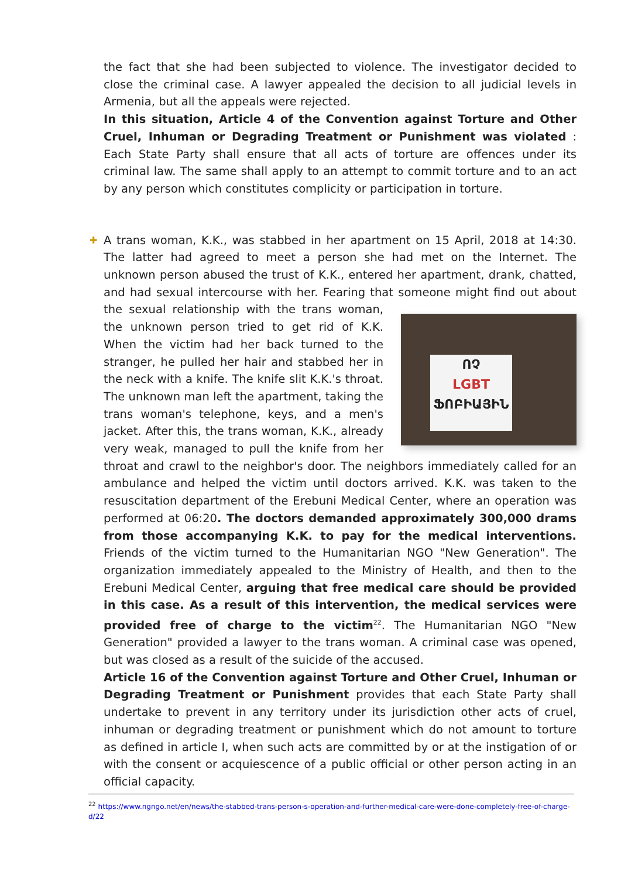the fact that she had been subjected to violence. The investigator decided to close the criminal case. A lawyer appealed the decision to all judicial levels in Armenia, but all the appeals were rejected.
In this situation, Article 4 of the Convention against Torture and Other Cruel, Inhuman or Degrading Treatment or Punishment was violated : Each State Party shall ensure that all acts of torture are offences under its criminal law. The same shall apply to an attempt to commit torture and to an act by any person which constitutes complicity or participation in torture.
✚
A trans woman, K.K., was stabbed in her apartment on 15 April, 2018 at 14:30. The latter had agreed to meet a person she had met on the Internet. The unknown person abused the trust of K.K., entered her apartment, drank, chatted, and had sexual intercourse with her. Fearing that someone might find out about the sexual ՈՉ
LGBT
ՖՈԲԻԱՅԻՆ relationship with the trans woman, the unknown person tried to get rid of K.K. When the victim had her back turned to the stranger, he pulled her hair and stabbed her in the neck with a knife. The knife slit K.K.'s throat. The unknown man left the apartment, taking the trans woman's telephone, keys, and a men's jacket. After this, the trans woman, K.K., already very weak, managed to pull the knife from her throat and crawl to the neighbor's door. The neighbors immediately called for an ambulance and helped the victim until doctors arrived. K.K. was taken to the resuscitation department of the Erebuni Medical Center, where an operation was performed at 06:20. The doctors demanded approximately 300,000 drams from those accompanying K.K. to pay for the medical interventions. Friends of the victim turned to the Humanitarian NGO "New Generation". The organization immediately appealed to the Ministry of Health, and then to the Erebuni Medical Center, arguing that free medical care should be provided in this case. As a result of this intervention, the medical services were provided free of charge to the victim<sup>22</sup>. The Humanitarian NGO "New Generation" provided a lawyer to the trans woman. A criminal case was opened, but was closed as a result of the suicide of the accused.
Article 16 of the Convention against Torture and Other Cruel, Inhuman or Degrading Treatment or Punishment provides that each State Party shall undertake to prevent in any territory under its jurisdiction other acts of cruel, inhuman or degrading treatment or punishment which do not amount to torture as defined in article I, when such acts are committed by or at the instigation of or with the consent or acquiescence of a public official or other person acting in an official capacity.
<sup>22</sup> https://www.ngngo.net/en/news/the-stabbed-trans-person-s-operation-and-further-medical-care-were-done-completely-free-of-charge-d/22